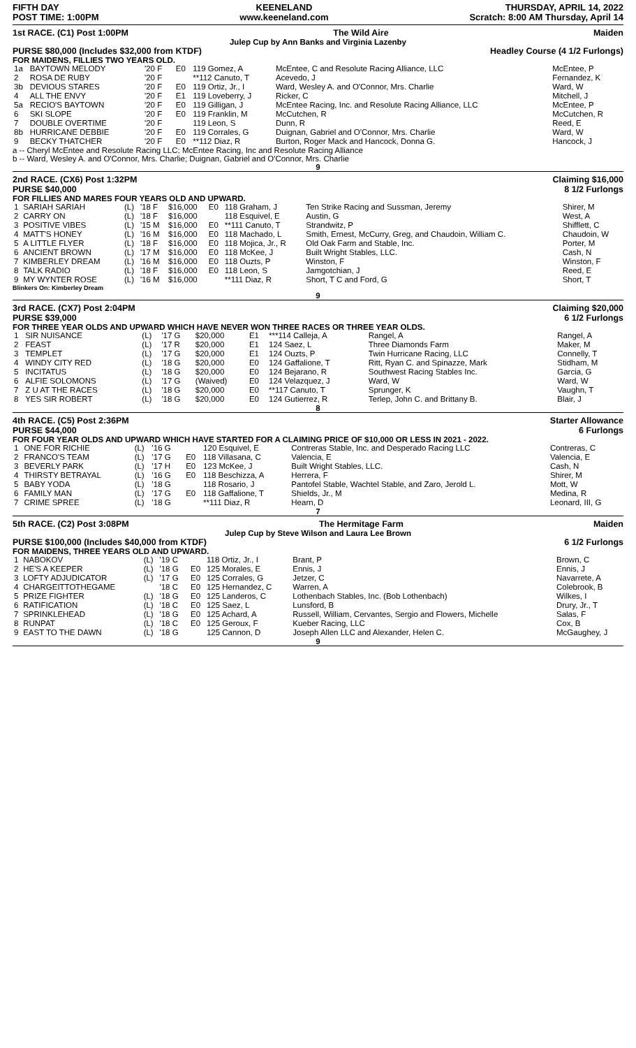FIFTH DAY
POST TIME: 1:00PM
KEENELAND
www.keeneland.com
THURSDAY, APRIL 14, 2022
Scratch: 8:00 AM Thursday, April 14
1st RACE. (C1) Post 1:00PM The Wild Aire Maiden
Julep Cup by Ann Banks and Virginia Lazenby
PURSE $80,000 (Includes $32,000 from KTDF) Headley Course (4 1/2 Furlongs)
FOR MAIDENS, FILLIES TWO YEARS OLD.
| 1a | BAYTOWN MELODY | | '20 F | | E0 | 119 Gomez, A | McEntee, C and Resolute Racing Alliance, LLC | McEntee, P |
| 2 | ROSA DE RUBY | | '20 F | | | **112 Canuto, T | Acevedo, J | Fernandez, K |
| 3b | DEVIOUS STARES | | '20 F | | E0 | 119 Ortiz, Jr., I | Ward, Wesley A. and O'Connor, Mrs. Charlie | Ward, W |
| 4 | ALL THE ENVY | | '20 F | | E1 | 119 Loveberry, J | Ricker, C | Mitchell, J |
| 5a | RECIO'S BAYTOWN | | '20 F | | E0 | 119 Gilligan, J | McEntee Racing, Inc. and Resolute Racing Alliance, LLC | McEntee, P |
| 6 | SKI SLOPE | | '20 F | | E0 | 119 Franklin, M | McCutchen, R | McCutchen, R |
| 7 | DOUBLE OVERTIME | | '20 F | | | 119 Leon, S | Dunn, R | Reed, E |
| 8b | HURRICANE DEBBIE | | '20 F | | E0 | 119 Corrales, G | Duignan, Gabriel and O'Connor, Mrs. Charlie | Ward, W |
| 9 | BECKY THATCHER | | '20 F | | E0 | **112 Diaz, R | Burton, Roger Mack and Hancock, Donna G. | Hancock, J |
a -- Cheryl McEntee and Resolute Racing LLC; McEntee Racing, Inc and Resolute Racing Alliance
b -- Ward, Wesley A. and O'Connor, Mrs. Charlie; Duignan, Gabriel and O'Connor, Mrs. Charlie
9
2nd RACE. (CX6) Post 1:32PM Claiming $16,000
PURSE $40,000 8 1/2 Furlongs
FOR FILLIES AND MARES FOUR YEARS OLD AND UPWARD.
| 1 | SARIAH SARIAH | (L) | '18 F | $16,000 | E0 | 118 Graham, J | Ten Strike Racing and Sussman, Jeremy | Shirer, M |
| 2 | CARRY ON | (L) | '18 F | $16,000 | | 118 Esquivel, E | Austin, G | West, A |
| 3 | POSITIVE VIBES | (L) | '15 M | $16,000 | E0 | **111 Canuto, T | Strandwitz, P | Shifflett, C |
| 4 | MATT'S HONEY | (L) | '16 M | $16,000 | E0 | 118 Machado, L | Smith, Ernest, McCurry, Greg, and Chaudoin, William C. | Chaudoin, W |
| 5 | A LITTLE FLYER | (L) | '18 F | $16,000 | E0 | 118 Mojica, Jr., R | Old Oak Farm and Stable, Inc. | Porter, M |
| 6 | ANCIENT BROWN | (L) | '17 M | $16,000 | E0 | 118 McKee, J | Built Wright Stables, LLC. | Cash, N |
| 7 | KIMBERLEY DREAM | (L) | '16 M | $16,000 | E0 | 118 Ouzts, P | Winston, F | Winston, F |
| 8 | TALK RADIO | (L) | '18 F | $16,000 | E0 | 118 Leon, S | Jamgotchian, J | Reed, E |
| 9 | MY WYNTER ROSE | (L) | '16 M | $16,000 | | **111 Diaz, R | Short, T C and Ford, G | Short, T |
Blinkers On: Kimberley Dream
9
3rd RACE. (CX7) Post 2:04PM Claiming $20,000
PURSE $39,000 6 1/2 Furlongs
FOR THREE YEAR OLDS AND UPWARD WHICH HAVE NEVER WON THREE RACES OR THREE YEAR OLDS.
| 1 | SIR NUISANCE | (L) | '17 G | $20,000 | E1 | ***114 Calleja, A | Rangel, A | Rangel, A |
| 2 | FEAST | (L) | '17 R | $20,000 | E1 | 124 Saez, L | Three Diamonds Farm | Maker, M |
| 3 | TEMPLET | (L) | '17 G | $20,000 | E1 | 124 Ouzts, P | Twin Hurricane Racing, LLC | Connelly, T |
| 4 | WINDY CITY RED | (L) | '18 G | $20,000 | E0 | 124 Gaffalione, T | Ritt, Ryan C. and Spinazze, Mark | Stidham, M |
| 5 | INCITATUS | (L) | '18 G | $20,000 | E0 | 124 Bejarano, R | Southwest Racing Stables Inc. | Garcia, G |
| 6 | ALFIE SOLOMONS | (L) | '17 G | (Waived) | E0 | 124 Velazquez, J | Ward, W | Ward, W |
| 7 | Z U AT THE RACES | (L) | '18 G | $20,000 | E0 | **117 Canuto, T | Sprunger, K | Vaughn, T |
| 8 | YES SIR ROBERT | (L) | '18 G | $20,000 | E0 | 124 Gutierrez, R | Terlep, John C. and Brittany B. | Blair, J |
8
4th RACE. (C5) Post 2:36PM Starter Allowance
PURSE $44,000 6 Furlongs
FOR FOUR YEAR OLDS AND UPWARD WHICH HAVE STARTED FOR A CLAIMING PRICE OF $10,000 OR LESS IN 2021 - 2022.
| 1 | ONE FOR RICHIE | (L) | '16 G | | | 120 Esquivel, E | Contreras Stable, Inc. and Desperado Racing LLC | Contreras, C |
| 2 | FRANCO'S TEAM | (L) | '17 G | | E0 | 118 Villasana, C | Valencia, E | Valencia, E |
| 3 | BEVERLY PARK | (L) | '17 H | | E0 | 123 McKee, J | Built Wright Stables, LLC. | Cash, N |
| 4 | THIRSTY BETRAYAL | (L) | '16 G | | E0 | 118 Beschizza, A | Herrera, F | Shirer, M |
| 5 | BABY YODA | (L) | '18 G | | | 118 Rosario, J | Pantofel Stable, Wachtel Stable, and Zaro, Jerold L. | Mott, W |
| 6 | FAMILY MAN | (L) | '17 G | | E0 | 118 Gaffalione, T | Shields, Jr., M | Medina, R |
| 7 | CRIME SPREE | (L) | '18 G | | | **111 Diaz, R | Hearn, D | Leonard, III, G |
7
5th RACE. (C2) Post 3:08PM The Hermitage Farm Maiden
Julep Cup by Steve Wilson and Laura Lee Brown
PURSE $100,000 (Includes $40,000 from KTDF) 6 1/2 Furlongs
FOR MAIDENS, THREE YEARS OLD AND UPWARD.
| 1 | NABOKOV | (L) | '19 C | | | 118 Ortiz, Jr., I | Brant, P | Brown, C |
| 2 | HE'S A KEEPER | (L) | '18 G | | E0 | 125 Morales, E | Ennis, J | Ennis, J |
| 3 | LOFTY ADJUDICATOR | (L) | '17 G | | E0 | 125 Corrales, G | Jetzer, C | Navarrete, A |
| 4 | CHARGEITTOTHEGAME | | '18 C | | E0 | 125 Hernandez, C | Warren, A | Colebrook, B |
| 5 | PRIZE FIGHTER | (L) | '18 G | | E0 | 125 Landeros, C | Lothenbach Stables, Inc. (Bob Lothenbach) | Wilkes, I |
| 6 | RATIFICATION | (L) | '18 C | | E0 | 125 Saez, L | Lunsford, B | Drury, Jr., T |
| 7 | SPRINKLEHEAD | (L) | '18 G | | E0 | 125 Achard, A | Russell, William, Cervantes, Sergio and Flowers, Michelle | Salas, F |
| 8 | RUNPAT | (L) | '18 C | | E0 | 125 Geroux, F | Kueber Racing, LLC | Cox, B |
| 9 | EAST TO THE DAWN | (L) | '18 G | | | 125 Cannon, D | Joseph Allen LLC and Alexander, Helen C. | McGaughey, J |
9